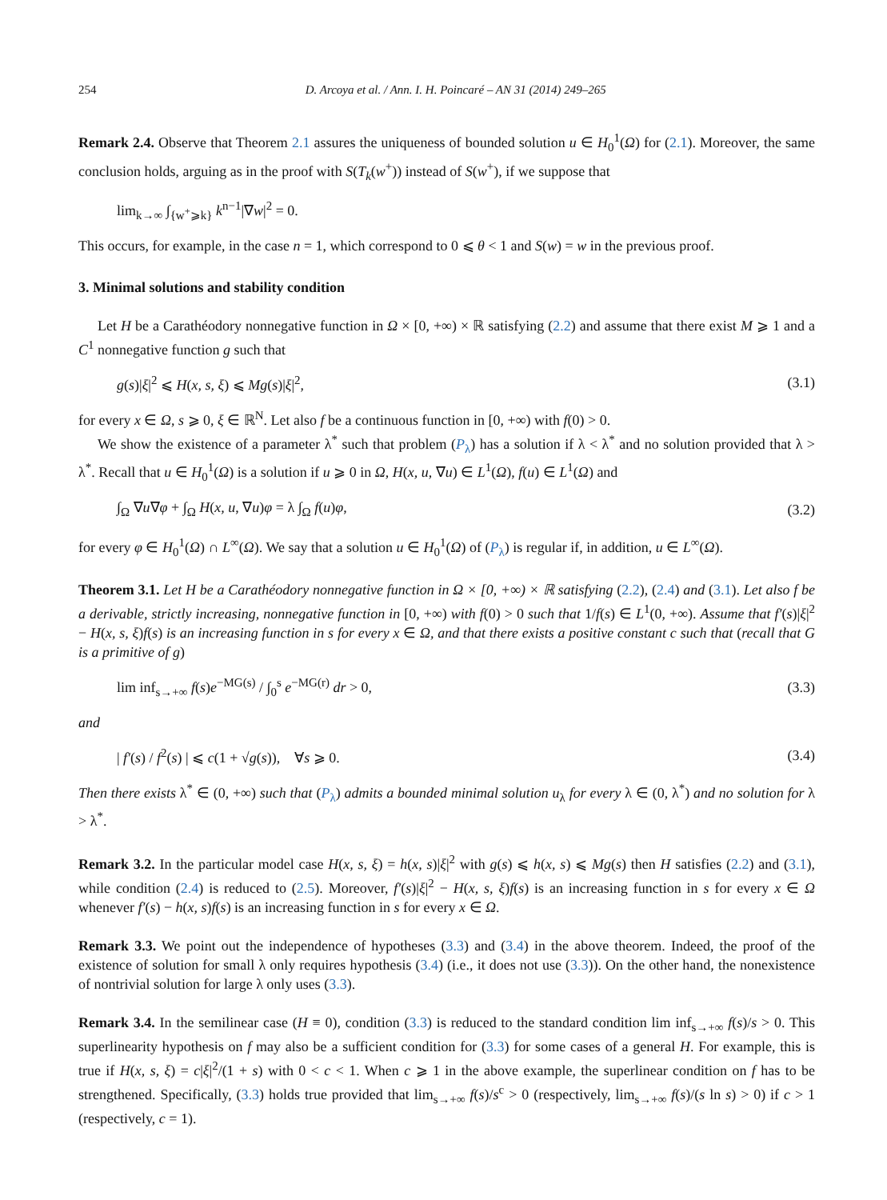254 D. Arcoya et al. / Ann. I. H. Poincaré – AN 31 (2014) 249–265
Remark 2.4. Observe that Theorem 2.1 assures the uniqueness of bounded solution u ∈ H<sub>0</sub><sup>1</sup>(Ω) for (2.1). Moreover, the same conclusion holds, arguing as in the proof with S(T<sub>k</sub>(w<sup>+</sup>)) instead of S(w<sup>+</sup>), if we suppose that
lim<sub>k→∞</sub> ∫<sub>{w<sup>+</sup>⩾k}</sub> k<sup>n−1</sup>|∇w|<sup>2</sup> = 0.
This occurs, for example, in the case n = 1, which correspond to 0 ⩽ θ < 1 and S(w) = w in the previous proof.
3. Minimal solutions and stability condition
Let H be a Carathéodory nonnegative function in Ω × [0, +∞) × ℝ satisfying (2.2) and assume that there exist M ⩾ 1 and a C<sup>1</sup> nonnegative function g such that
g(s)|ξ|<sup>2</sup> ⩽ H(x, s, ξ) ⩽ Mg(s)|ξ|<sup>2</sup>, (3.1)
for every x ∈ Ω, s ⩾ 0, ξ ∈ ℝ<sup>N</sup>. Let also f be a continuous function in [0, +∞) with f(0) > 0.
We show the existence of a parameter λ<sup>*</sup> such that problem (P<sub>λ</sub>) has a solution if λ < λ<sup>*</sup> and no solution provided that λ > λ<sup>*</sup>. Recall that u ∈ H<sub>0</sub><sup>1</sup>(Ω) is a solution if u ⩾ 0 in Ω, H(x, u, ∇u) ∈ L<sup>1</sup>(Ω), f(u) ∈ L<sup>1</sup>(Ω) and
∫<sub>Ω</sub> ∇u∇φ + ∫<sub>Ω</sub> H(x, u, ∇u)φ = λ ∫<sub>Ω</sub> f(u)φ, (3.2)
for every φ ∈ H<sub>0</sub><sup>1</sup>(Ω) ∩ L<sup>∞</sup>(Ω). We say that a solution u ∈ H<sub>0</sub><sup>1</sup>(Ω) of (P<sub>λ</sub>) is regular if, in addition, u ∈ L<sup>∞</sup>(Ω).
Theorem 3.1. Let H be a Carathéodory nonnegative function in Ω × [0, +∞) × ℝ satisfying (2.2), (2.4) and (3.1). Let also f be a derivable, strictly increasing, nonnegative function in [0, +∞) with f(0) > 0 such that 1/f(s) ∈ L<sup>1</sup>(0, +∞). Assume that f′(s)|ξ|<sup>2</sup> − H(x, s, ξ)f(s) is an increasing function in s for every x ∈ Ω, and that there exists a positive constant c such that (recall that G is a primitive of g)
lim inf<sub>s→+∞</sub> f(s)e<sup>−MG(s)</sup> / ∫<sub>0</sub><sup>s</sup> e<sup>−MG(r)</sup> dr > 0, (3.3)
and
| f′(s) / f<sup>2</sup>(s) | ⩽ c(1 + √g(s)), ∀s ⩾ 0. (3.4)
Then there exists λ<sup>*</sup> ∈ (0, +∞) such that (P<sub>λ</sub>) admits a bounded minimal solution u<sub>λ</sub> for every λ ∈ (0, λ<sup>*</sup>) and no solution for λ > λ<sup>*</sup>.
Remark 3.2. In the particular model case H(x, s, ξ) = h(x, s)|ξ|<sup>2</sup> with g(s) ⩽ h(x, s) ⩽ Mg(s) then H satisfies (2.2) and (3.1), while condition (2.4) is reduced to (2.5). Moreover, f′(s)|ξ|<sup>2</sup> − H(x, s, ξ)f(s) is an increasing function in s for every x ∈ Ω whenever f′(s) − h(x, s)f(s) is an increasing function in s for every x ∈ Ω.
Remark 3.3. We point out the independence of hypotheses (3.3) and (3.4) in the above theorem. Indeed, the proof of the existence of solution for small λ only requires hypothesis (3.4) (i.e., it does not use (3.3)). On the other hand, the nonexistence of nontrivial solution for large λ only uses (3.3).
Remark 3.4. In the semilinear case (H ≡ 0), condition (3.3) is reduced to the standard condition lim inf<sub>s→+∞</sub> f(s)/s > 0. This superlinearity hypothesis on f may also be a sufficient condition for (3.3) for some cases of a general H. For example, this is true if H(x, s, ξ) = c|ξ|<sup>2</sup>/(1 + s) with 0 < c < 1. When c ⩾ 1 in the above example, the superlinear condition on f has to be strengthened. Specifically, (3.3) holds true provided that lim<sub>s→+∞</sub> f(s)/s<sup>c</sup> > 0 (respectively, lim<sub>s→+∞</sub> f(s)/(s ln s) > 0) if c > 1 (respectively, c = 1).